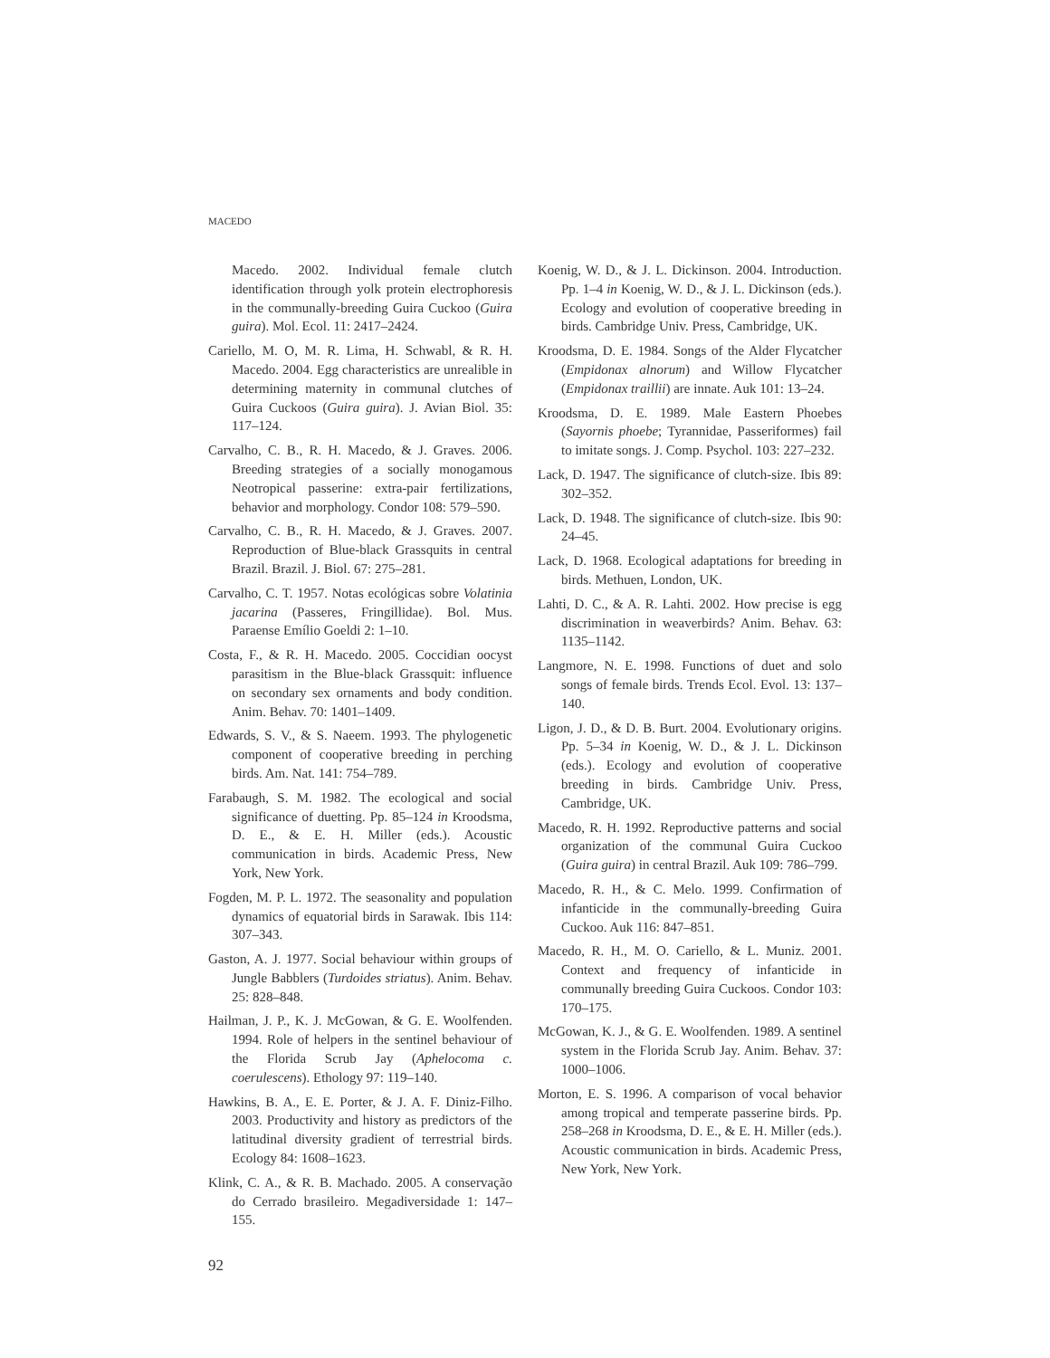MACEDO
Macedo. 2002. Individual female clutch identification through yolk protein electrophoresis in the communally-breeding Guira Cuckoo (Guira guira). Mol. Ecol. 11: 2417–2424.
Cariello, M. O, M. R. Lima, H. Schwabl, & R. H. Macedo. 2004. Egg characteristics are unrealible in determining maternity in communal clutches of Guira Cuckoos (Guira guira). J. Avian Biol. 35: 117–124.
Carvalho, C. B., R. H. Macedo, & J. Graves. 2006. Breeding strategies of a socially monogamous Neotropical passerine: extra-pair fertilizations, behavior and morphology. Condor 108: 579–590.
Carvalho, C. B., R. H. Macedo, & J. Graves. 2007. Reproduction of Blue-black Grassquits in central Brazil. Brazil. J. Biol. 67: 275–281.
Carvalho, C. T. 1957. Notas ecológicas sobre Volatinia jacarina (Passeres, Fringillidae). Bol. Mus. Paraense Emílio Goeldi 2: 1–10.
Costa, F., & R. H. Macedo. 2005. Coccidian oocyst parasitism in the Blue-black Grassquit: influence on secondary sex ornaments and body condition. Anim. Behav. 70: 1401–1409.
Edwards, S. V., & S. Naeem. 1993. The phylogenetic component of cooperative breeding in perching birds. Am. Nat. 141: 754–789.
Farabaugh, S. M. 1982. The ecological and social significance of duetting. Pp. 85–124 in Kroodsma, D. E., & E. H. Miller (eds.). Acoustic communication in birds. Academic Press, New York, New York.
Fogden, M. P. L. 1972. The seasonality and population dynamics of equatorial birds in Sarawak. Ibis 114: 307–343.
Gaston, A. J. 1977. Social behaviour within groups of Jungle Babblers (Turdoides striatus). Anim. Behav. 25: 828–848.
Hailman, J. P., K. J. McGowan, & G. E. Woolfenden. 1994. Role of helpers in the sentinel behaviour of the Florida Scrub Jay (Aphelocoma c. coerulescens). Ethology 97: 119–140.
Hawkins, B. A., E. E. Porter, & J. A. F. Diniz-Filho. 2003. Productivity and history as predictors of the latitudinal diversity gradient of terrestrial birds. Ecology 84: 1608–1623.
Klink, C. A., & R. B. Machado. 2005. A conservação do Cerrado brasileiro. Megadiversidade 1: 147–155.
Koenig, W. D., & J. L. Dickinson. 2004. Introduction. Pp. 1–4 in Koenig, W. D., & J. L. Dickinson (eds.). Ecology and evolution of cooperative breeding in birds. Cambridge Univ. Press, Cambridge, UK.
Kroodsma, D. E. 1984. Songs of the Alder Flycatcher (Empidonax alnorum) and Willow Flycatcher (Empidonax traillii) are innate. Auk 101: 13–24.
Kroodsma, D. E. 1989. Male Eastern Phoebes (Sayornis phoebe; Tyrannidae, Passeriformes) fail to imitate songs. J. Comp. Psychol. 103: 227–232.
Lack, D. 1947. The significance of clutch-size. Ibis 89: 302–352.
Lack, D. 1948. The significance of clutch-size. Ibis 90: 24–45.
Lack, D. 1968. Ecological adaptations for breeding in birds. Methuen, London, UK.
Lahti, D. C., & A. R. Lahti. 2002. How precise is egg discrimination in weaverbirds? Anim. Behav. 63: 1135–1142.
Langmore, N. E. 1998. Functions of duet and solo songs of female birds. Trends Ecol. Evol. 13: 137–140.
Ligon, J. D., & D. B. Burt. 2004. Evolutionary origins. Pp. 5–34 in Koenig, W. D., & J. L. Dickinson (eds.). Ecology and evolution of cooperative breeding in birds. Cambridge Univ. Press, Cambridge, UK.
Macedo, R. H. 1992. Reproductive patterns and social organization of the communal Guira Cuckoo (Guira guira) in central Brazil. Auk 109: 786–799.
Macedo, R. H., & C. Melo. 1999. Confirmation of infanticide in the communally-breeding Guira Cuckoo. Auk 116: 847–851.
Macedo, R. H., M. O. Cariello, & L. Muniz. 2001. Context and frequency of infanticide in communally breeding Guira Cuckoos. Condor 103: 170–175.
McGowan, K. J., & G. E. Woolfenden. 1989. A sentinel system in the Florida Scrub Jay. Anim. Behav. 37: 1000–1006.
Morton, E. S. 1996. A comparison of vocal behavior among tropical and temperate passerine birds. Pp. 258–268 in Kroodsma, D. E., & E. H. Miller (eds.). Acoustic communication in birds. Academic Press, New York, New York.
92